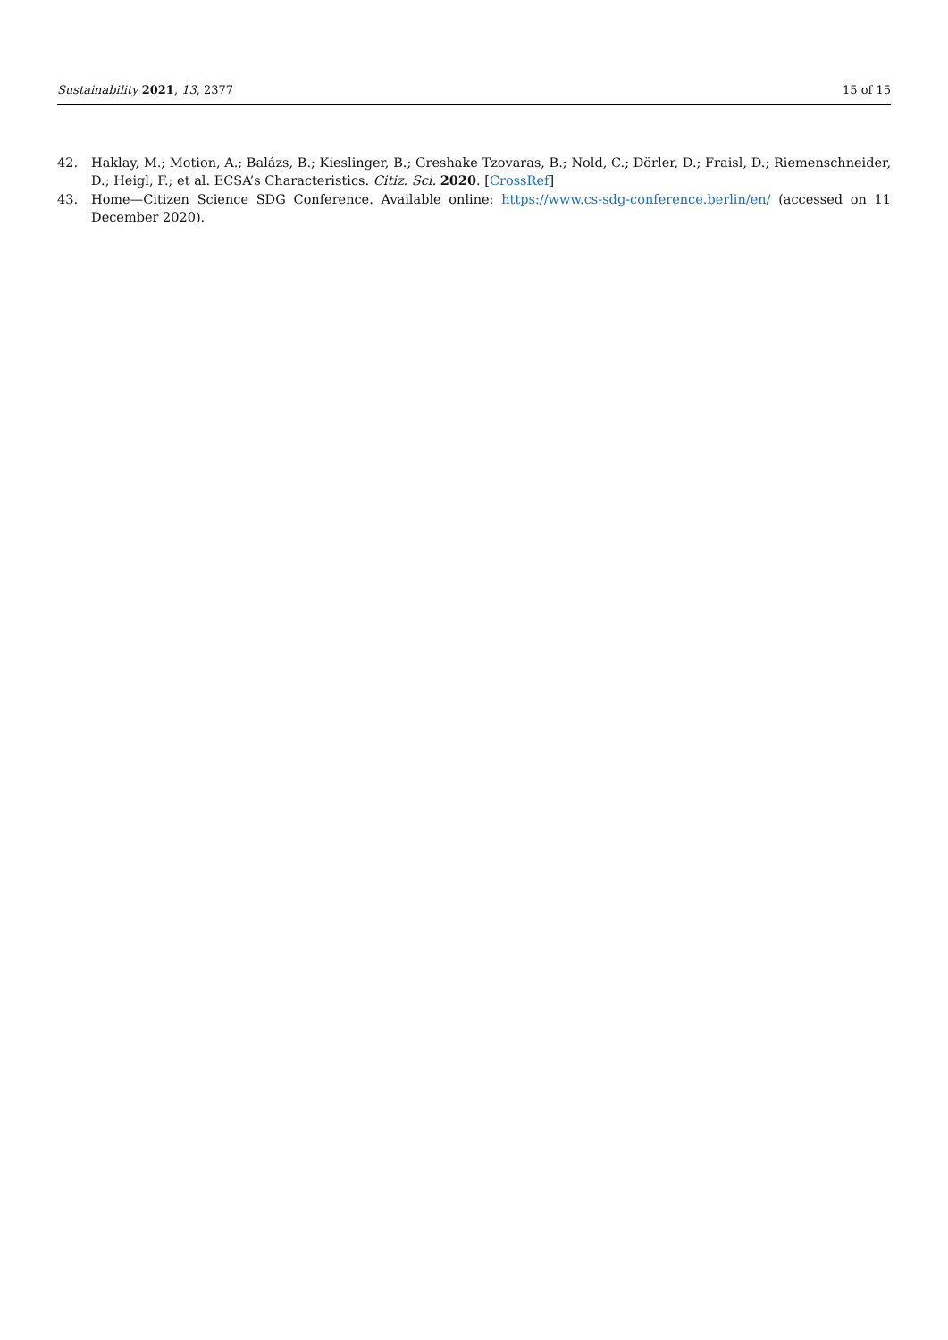Sustainability 2021, 13, 2377 15 of 15
42. Haklay, M.; Motion, A.; Balázs, B.; Kieslinger, B.; Greshake Tzovaras, B.; Nold, C.; Dörler, D.; Fraisl, D.; Riemenschneider, D.; Heigl, F.; et al. ECSA’s Characteristics. Citiz. Sci. 2020. [CrossRef]
43. Home—Citizen Science SDG Conference. Available online: https://www.cs-sdg-conference.berlin/en/ (accessed on 11 December 2020).